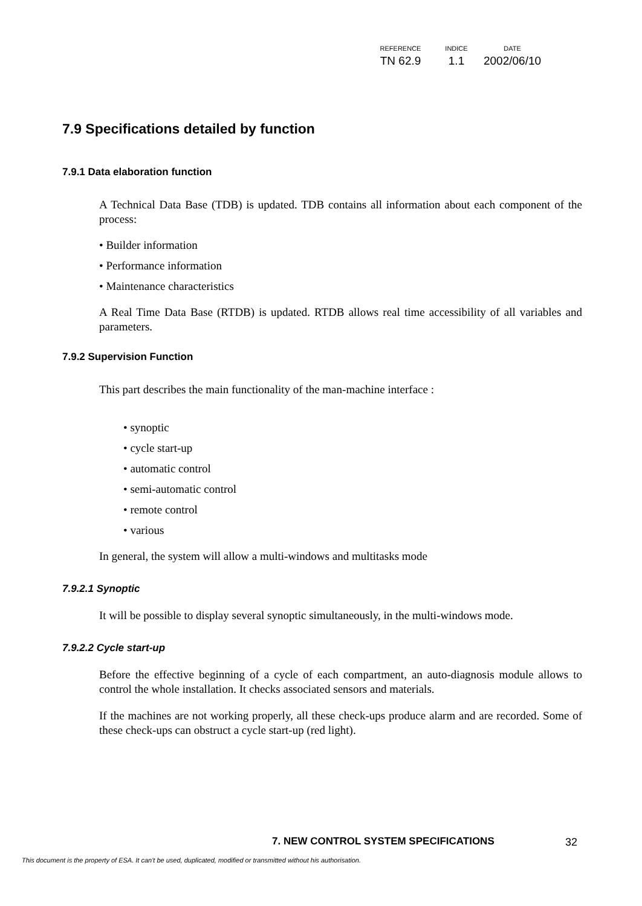| REFERENCE | INDICE | DATE |
| --- | --- | --- |
| TN 62.9 | 1.1 | 2002/06/10 |
7.9 Specifications detailed by function
7.9.1 Data elaboration function
A Technical Data Base (TDB) is updated. TDB contains all information about each component of the process:
• Builder information
• Performance information
• Maintenance characteristics
A Real Time Data Base (RTDB) is updated. RTDB allows real time accessibility of all variables and parameters.
7.9.2 Supervision Function
This part describes the main functionality of the man-machine interface :
• synoptic
• cycle start-up
• automatic control
• semi-automatic control
• remote control
• various
In general, the system will allow a multi-windows and multitasks mode
7.9.2.1 Synoptic
It will be possible to display several synoptic simultaneously, in the multi-windows mode.
7.9.2.2 Cycle start-up
Before the effective beginning of a cycle of each compartment, an auto-diagnosis module allows to control the whole installation. It checks associated sensors and materials.
If the machines are not working properly, all these check-ups produce alarm and are recorded. Some of these check-ups can obstruct a cycle start-up (red light).
7. NEW CONTROL SYSTEM SPECIFICATIONS
32
This document is the property of ESA. It can't be used, duplicated, modified or transmitted without his authorisation.